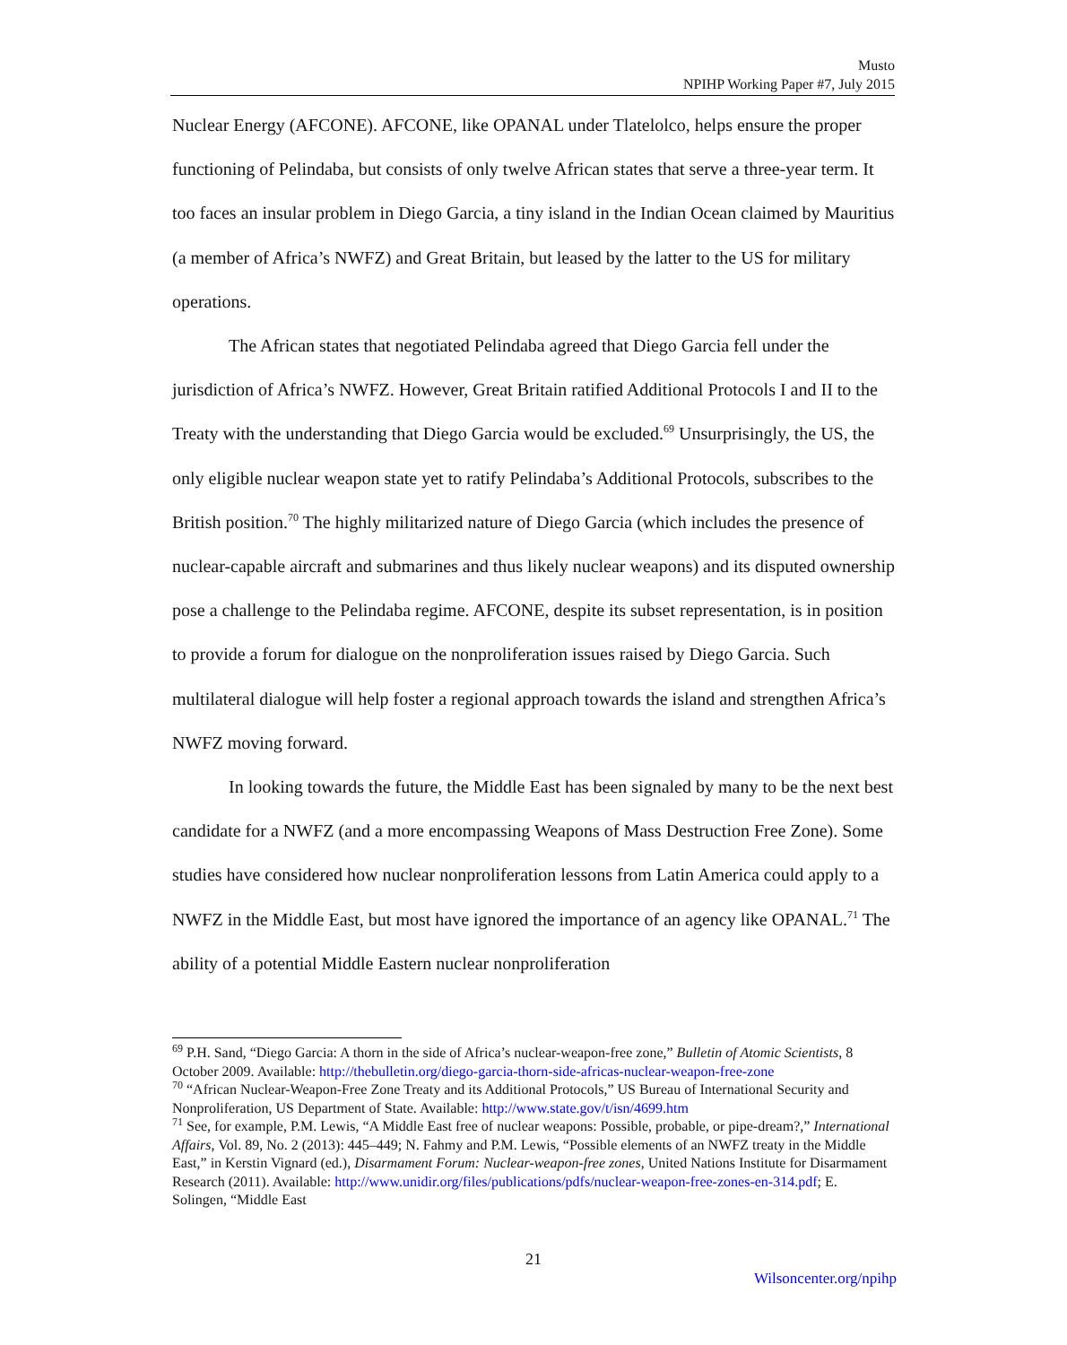Musto
NPIHP Working Paper #7, July 2015
Nuclear Energy (AFCONE). AFCONE, like OPANAL under Tlatelolco, helps ensure the proper functioning of Pelindaba, but consists of only twelve African states that serve a three-year term. It too faces an insular problem in Diego Garcia, a tiny island in the Indian Ocean claimed by Mauritius (a member of Africa’s NWFZ) and Great Britain, but leased by the latter to the US for military operations.
The African states that negotiated Pelindaba agreed that Diego Garcia fell under the jurisdiction of Africa’s NWFZ. However, Great Britain ratified Additional Protocols I and II to the Treaty with the understanding that Diego Garcia would be excluded.<sup>69</sup> Unsurprisingly, the US, the only eligible nuclear weapon state yet to ratify Pelindaba’s Additional Protocols, subscribes to the British position.<sup>70</sup> The highly militarized nature of Diego Garcia (which includes the presence of nuclear-capable aircraft and submarines and thus likely nuclear weapons) and its disputed ownership pose a challenge to the Pelindaba regime. AFCONE, despite its subset representation, is in position to provide a forum for dialogue on the nonproliferation issues raised by Diego Garcia. Such multilateral dialogue will help foster a regional approach towards the island and strengthen Africa’s NWFZ moving forward.
In looking towards the future, the Middle East has been signaled by many to be the next best candidate for a NWFZ (and a more encompassing Weapons of Mass Destruction Free Zone). Some studies have considered how nuclear nonproliferation lessons from Latin America could apply to a NWFZ in the Middle East, but most have ignored the importance of an agency like OPANAL.<sup>71</sup> The ability of a potential Middle Eastern nuclear nonproliferation
<sup>69</sup> P.H. Sand, “Diego Garcia: A thorn in the side of Africa’s nuclear-weapon-free zone,” Bulletin of Atomic Scientists, 8 October 2009. Available: http://thebulletin.org/diego-garcia-thorn-side-africas-nuclear-weapon-free-zone
<sup>70</sup> “African Nuclear-Weapon-Free Zone Treaty and its Additional Protocols,” US Bureau of International Security and Nonproliferation, US Department of State. Available: http://www.state.gov/t/isn/4699.htm
<sup>71</sup> See, for example, P.M. Lewis, “A Middle East free of nuclear weapons: Possible, probable, or pipe-dream?,” International Affairs, Vol. 89, No. 2 (2013): 445–449; N. Fahmy and P.M. Lewis, “Possible elements of an NWFZ treaty in the Middle East,” in Kerstin Vignard (ed.), Disarmament Forum: Nuclear-weapon-free zones, United Nations Institute for Disarmament Research (2011). Available: http://www.unidir.org/files/publications/pdfs/nuclear-weapon-free-zones-en-314.pdf; E. Solingen, “Middle East
21
Wilsoncenter.org/npihp